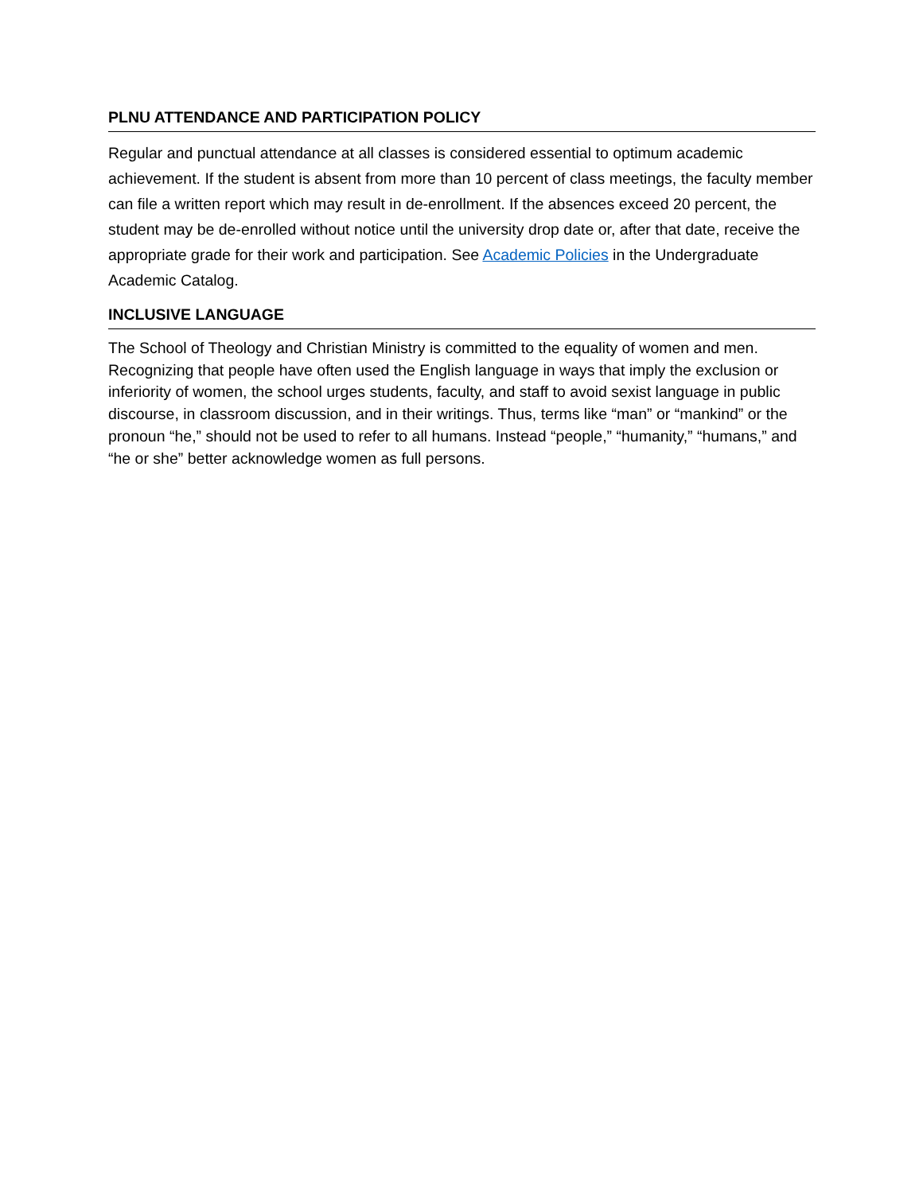PLNU ATTENDANCE AND PARTICIPATION POLICY
Regular and punctual attendance at all classes is considered essential to optimum academic achievement. If the student is absent from more than 10 percent of class meetings, the faculty member can file a written report which may result in de-enrollment. If the absences exceed 20 percent, the student may be de-enrolled without notice until the university drop date or, after that date, receive the appropriate grade for their work and participation. See Academic Policies in the Undergraduate Academic Catalog.
INCLUSIVE LANGUAGE
The School of Theology and Christian Ministry is committed to the equality of women and men. Recognizing that people have often used the English language in ways that imply the exclusion or inferiority of women, the school urges students, faculty, and staff to avoid sexist language in public discourse, in classroom discussion, and in their writings. Thus, terms like “man” or “mankind” or the pronoun “he,” should not be used to refer to all humans. Instead “people,” “humanity,” “humans,” and “he or she” better acknowledge women as full persons.